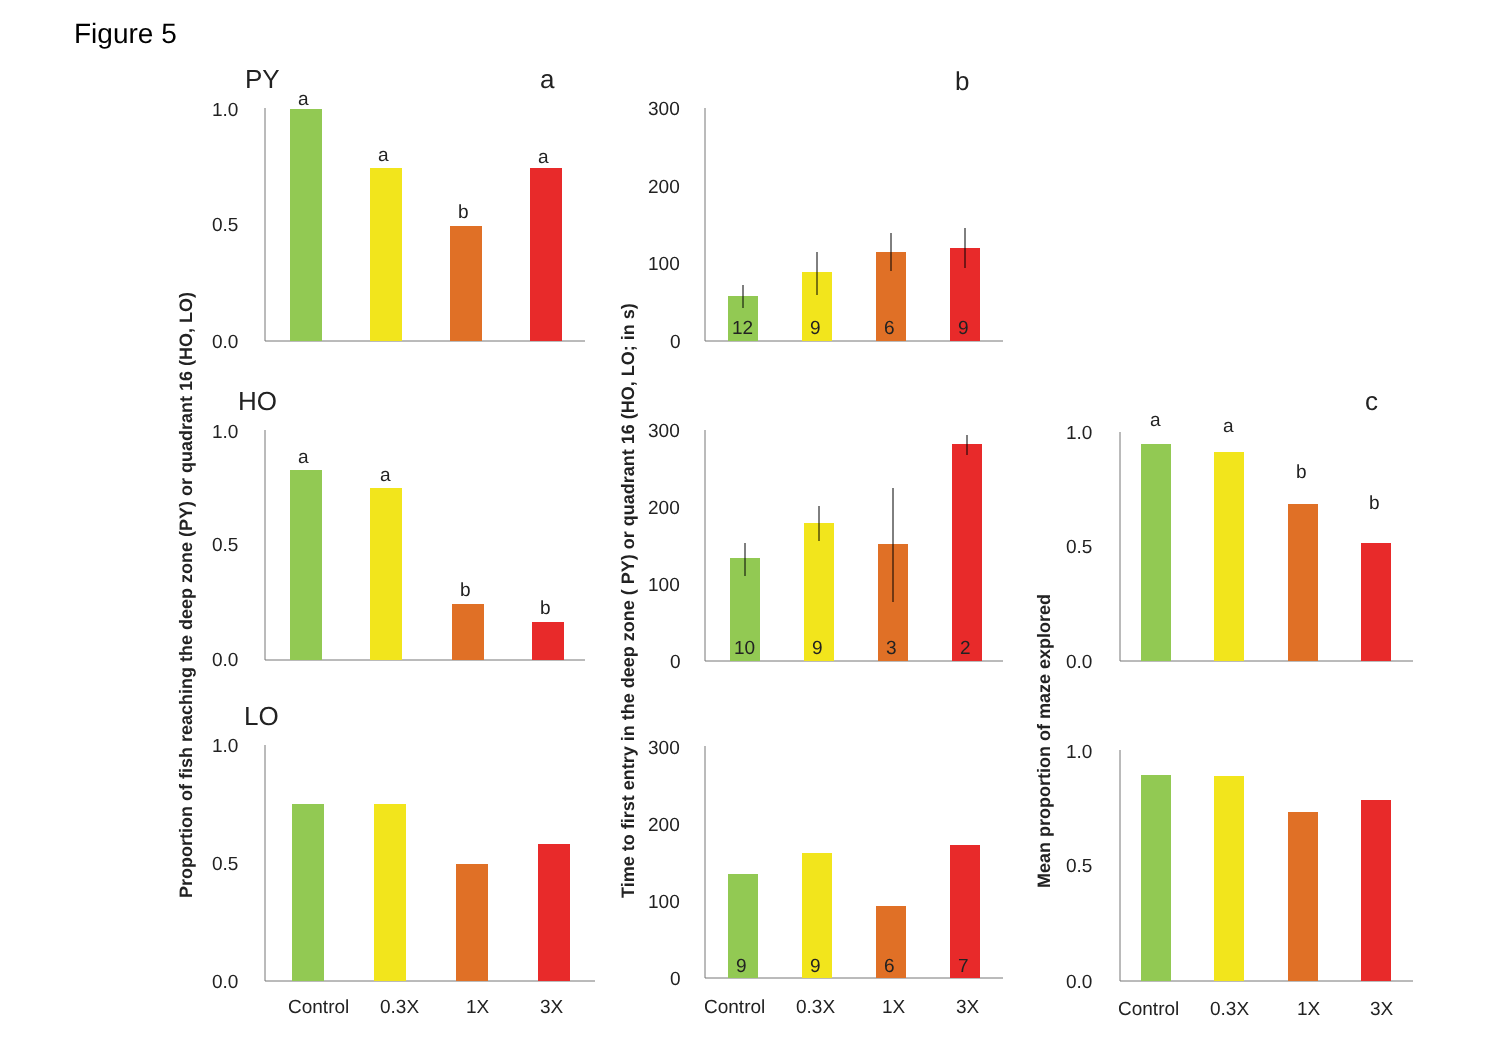Figure 5
Proportion of fish reaching the deep zone (PY) or quadrant 16 (HO, LO)
Time to first entry in the deep zone ( PY) or quadrant 16 (HO, LO; in s)
Mean proportion of maze explored
PY
a
1.0
0.5
0.0
a
a
b
a
HO
1.0
0.5
0.0
a
a
b
b
LO
1.0
0.5
0.0
Control
0.3X
1X
3X
b
300
200
100
0
12
9
6
9
300
200
100
0
10
9
3
2
300
200
100
0
9
9
6
7
Control
0.3X
1X
3X
c
1.0
0.5
0.0
a
a
b
b
1.0
0.5
0.0
Control
0.3X
1X
3X